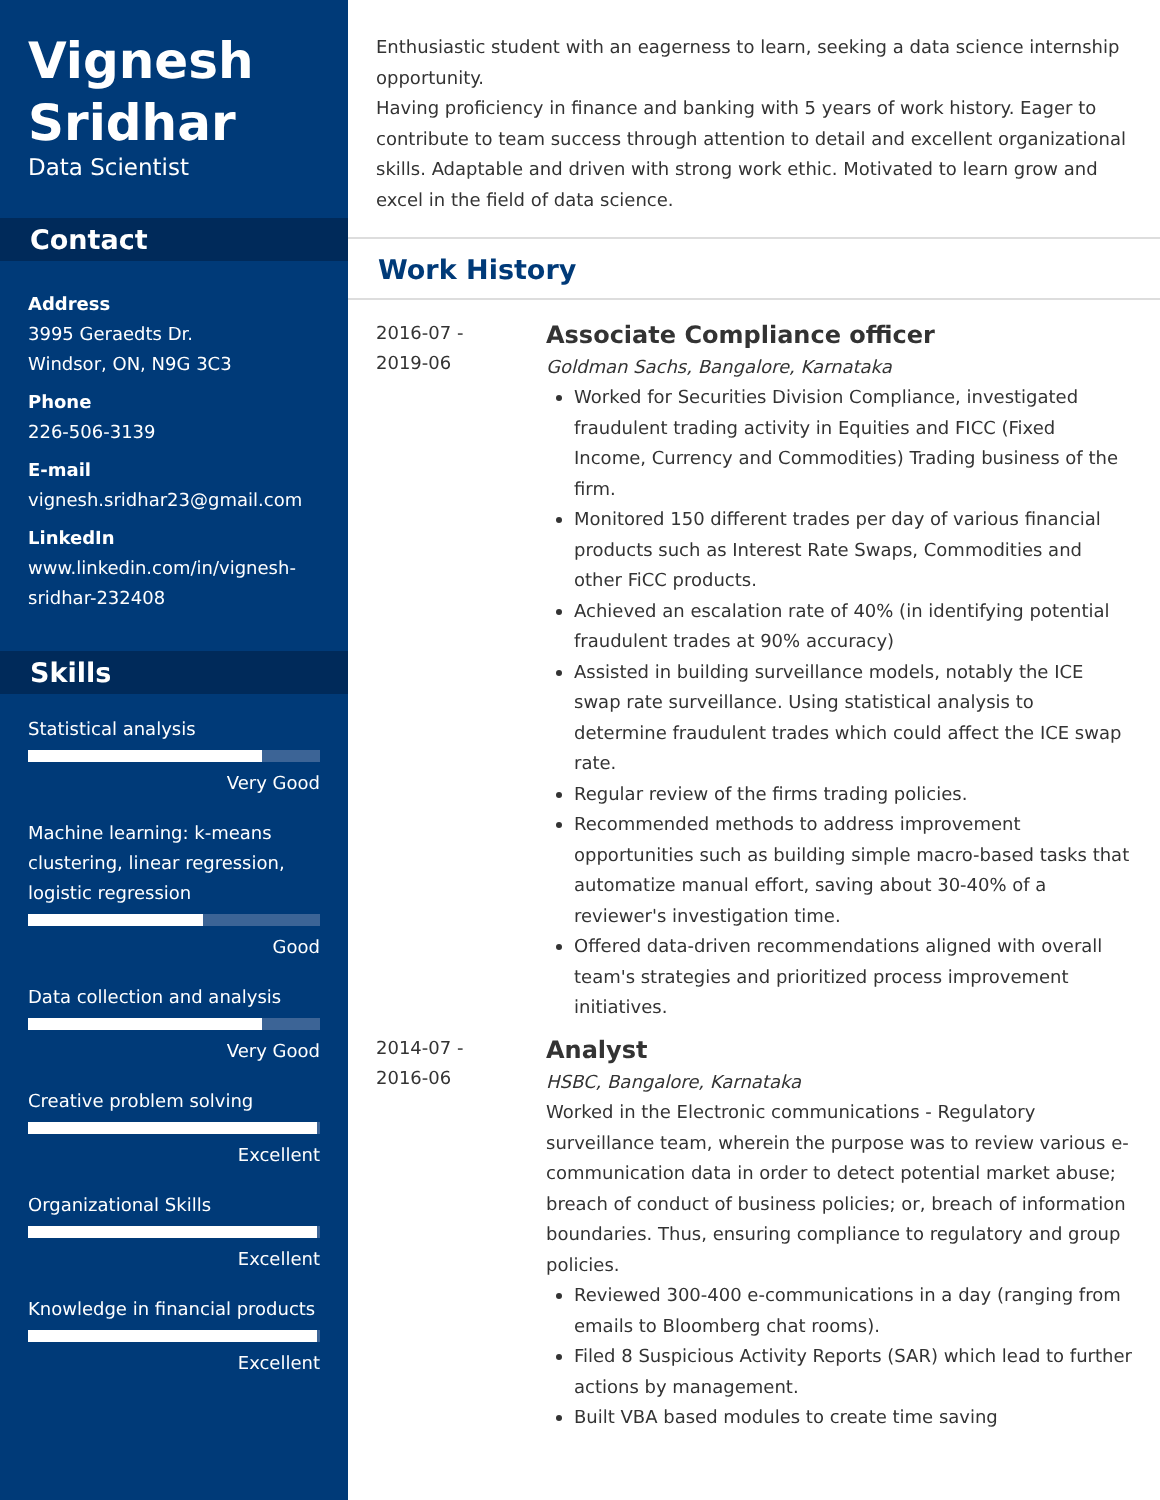Vignesh Sridhar
Data Scientist
Contact
Address
3995 Geraedts Dr.
Windsor, ON, N9G 3C3
Phone
226-506-3139
E-mail
vignesh.sridhar23@gmail.com
LinkedIn
www.linkedin.com/in/vignesh-sridhar-232408
Skills
Statistical analysis
Very Good
Machine learning: k-means clustering, linear regression, logistic regression
Good
Data collection and analysis
Very Good
Creative problem solving
Excellent
Organizational Skills
Excellent
Knowledge in financial products
Excellent
Enthusiastic student with an eagerness to learn, seeking a data science internship opportunity.
Having proficiency in finance and banking with 5 years of work history. Eager to contribute to team success through attention to detail and excellent organizational skills. Adaptable and driven with strong work ethic. Motivated to learn grow and excel in the field of data science.
Work History
2016-07 -
2019-06
Associate Compliance officer
Goldman Sachs, Bangalore, Karnataka
Worked for Securities Division Compliance, investigated fraudulent trading activity in Equities and FICC (Fixed Income, Currency and Commodities) Trading business of the firm.
Monitored 150 different trades per day of various financial products such as Interest Rate Swaps, Commodities and other FiCC products.
Achieved an escalation rate of 40% (in identifying potential fraudulent trades at 90% accuracy)
Assisted in building surveillance models, notably the ICE swap rate surveillance. Using statistical analysis to determine fraudulent trades which could affect the ICE swap rate.
Regular review of the firms trading policies.
Recommended methods to address improvement opportunities such as building simple macro-based tasks that automatize manual effort, saving about 30-40% of a reviewer's investigation time.
Offered data-driven recommendations aligned with overall team's strategies and prioritized process improvement initiatives.
2014-07 -
2016-06
Analyst
HSBC, Bangalore, Karnataka
Worked in the Electronic communications - Regulatory surveillance team, wherein the purpose was to review various e-communication data in order to detect potential market abuse; breach of conduct of business policies; or, breach of information boundaries. Thus, ensuring compliance to regulatory and group policies.
Reviewed 300-400 e-communications in a day (ranging from emails to Bloomberg chat rooms).
Filed 8 Suspicious Activity Reports (SAR) which lead to further actions by management.
Built VBA based modules to create time saving